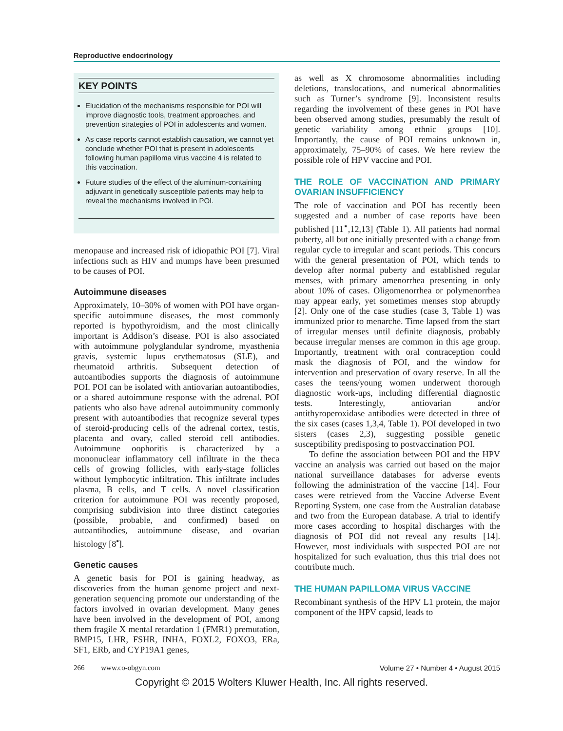Reproductive endocrinology
KEY POINTS
Elucidation of the mechanisms responsible for POI will improve diagnostic tools, treatment approaches, and prevention strategies of POI in adolescents and women.
As case reports cannot establish causation, we cannot yet conclude whether POI that is present in adolescents following human papilloma virus vaccine 4 is related to this vaccination.
Future studies of the effect of the aluminum-containing adjuvant in genetically susceptible patients may help to reveal the mechanisms involved in POI.
menopause and increased risk of idiopathic POI [7]. Viral infections such as HIV and mumps have been presumed to be causes of POI.
Autoimmune diseases
Approximately, 10–30% of women with POI have organ-specific autoimmune diseases, the most commonly reported is hypothyroidism, and the most clinically important is Addison’s disease. POI is also associated with autoimmune polyglandular syndrome, myasthenia gravis, systemic lupus erythematosus (SLE), and rheumatoid arthritis. Subsequent detection of autoantibodies supports the diagnosis of autoimmune POI. POI can be isolated with antiovarian autoantibodies, or a shared autoimmune response with the adrenal. POI patients who also have adrenal autoimmunity commonly present with autoantibodies that recognize several types of steroid-producing cells of the adrenal cortex, testis, placenta and ovary, called steroid cell antibodies. Autoimmune oophoritis is characterized by a mononuclear inflammatory cell infiltrate in the theca cells of growing follicles, with early-stage follicles without lymphocytic infiltration. This infiltrate includes plasma, B cells, and T cells. A novel classification criterion for autoimmune POI was recently proposed, comprising subdivision into three distinct categories (possible, probable, and confirmed) based on autoantibodies, autoimmune disease, and ovarian histology [8<sup>▪</sup>].
Genetic causes
A genetic basis for POI is gaining headway, as discoveries from the human genome project and next-generation sequencing promote our understanding of the factors involved in ovarian development. Many genes have been involved in the development of POI, among them fragile X mental retardation 1 (FMR1) premutation, BMP15, LHR, FSHR, INHA, FOXL2, FOXO3, ERa, SF1, ERb, and CYP19A1 genes,
as well as X chromosome abnormalities including deletions, translocations, and numerical abnormalities such as Turner’s syndrome [9]. Inconsistent results regarding the involvement of these genes in POI have been observed among studies, presumably the result of genetic variability among ethnic groups [10]. Importantly, the cause of POI remains unknown in, approximately, 75–90% of cases. We here review the possible role of HPV vaccine and POI.
THE ROLE OF VACCINATION AND PRIMARY OVARIAN INSUFFICIENCY
The role of vaccination and POI has recently been suggested and a number of case reports have been published [11<sup>▪</sup>,12,13] (Table 1). All patients had normal puberty, all but one initially presented with a change from regular cycle to irregular and scant periods. This concurs with the general presentation of POI, which tends to develop after normal puberty and established regular menses, with primary amenorrhea presenting in only about 10% of cases. Oligomenorrhea or polymenorrhea may appear early, yet sometimes menses stop abruptly [2]. Only one of the case studies (case 3, Table 1) was immunized prior to menarche. Time lapsed from the start of irregular menses until definite diagnosis, probably because irregular menses are common in this age group. Importantly, treatment with oral contraception could mask the diagnosis of POI, and the window for intervention and preservation of ovary reserve. In all the cases the teens/young women underwent thorough diagnostic work-ups, including differential diagnostic tests. Interestingly, antiovarian and/or antithyroperoxidase antibodies were detected in three of the six cases (cases 1,3,4, Table 1). POI developed in two sisters (cases 2,3), suggesting possible genetic susceptibility predisposing to postvaccination POI.
To define the association between POI and the HPV vaccine an analysis was carried out based on the major national surveillance databases for adverse events following the administration of the vaccine [14]. Four cases were retrieved from the Vaccine Adverse Event Reporting System, one case from the Australian database and two from the European database. A trial to identify more cases according to hospital discharges with the diagnosis of POI did not reveal any results [14]. However, most individuals with suspected POI are not hospitalized for such evaluation, thus this trial does not contribute much.
THE HUMAN PAPILLOMA VIRUS VACCINE
Recombinant synthesis of the HPV L1 protein, the major component of the HPV capsid, leads to
266 www.co-obgyn.com Volume 27 • Number 4 • August 2015
Copyright © 2015 Wolters Kluwer Health, Inc. All rights reserved.